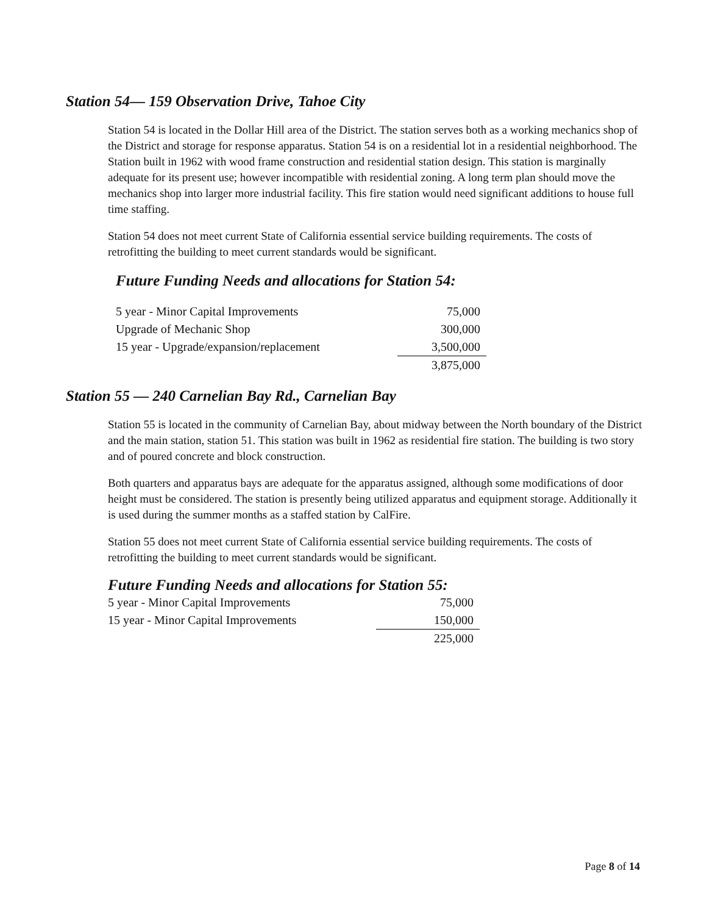Station 54— 159 Observation Drive, Tahoe City
Station 54 is located in the Dollar Hill area of the District. The station serves both as a working mechanics shop of the District and storage for response apparatus. Station 54 is on a residential lot in a residential neighborhood. The Station built in 1962 with wood frame construction and residential station design. This station is marginally adequate for its present use; however incompatible with residential zoning. A long term plan should move the mechanics shop into larger more industrial facility. This fire station would need significant additions to house full time staffing.
Station 54 does not meet current State of California essential service building requirements. The costs of retrofitting the building to meet current standards would be significant.
Future Funding Needs and allocations for Station 54:
| 5 year - Minor Capital Improvements | 75,000 |
| Upgrade of Mechanic Shop | 300,000 |
| 15 year - Upgrade/expansion/replacement | 3,500,000 |
| | 3,875,000 |
Station 55 — 240 Carnelian Bay Rd., Carnelian Bay
Station 55 is located in the community of Carnelian Bay, about midway between the North boundary of the District and the main station, station 51. This station was built in 1962 as residential fire station. The building is two story and of poured concrete and block construction.
Both quarters and apparatus bays are adequate for the apparatus assigned, although some modifications of door height must be considered. The station is presently being utilized apparatus and equipment storage. Additionally it is used during the summer months as a staffed station by CalFire.
Station 55 does not meet current State of California essential service building requirements. The costs of retrofitting the building to meet current standards would be significant.
Future Funding Needs and allocations for Station 55:
| 5 year - Minor Capital Improvements | 75,000 |
| 15 year - Minor Capital Improvements | 150,000 |
| | 225,000 |
Page 8 of 14